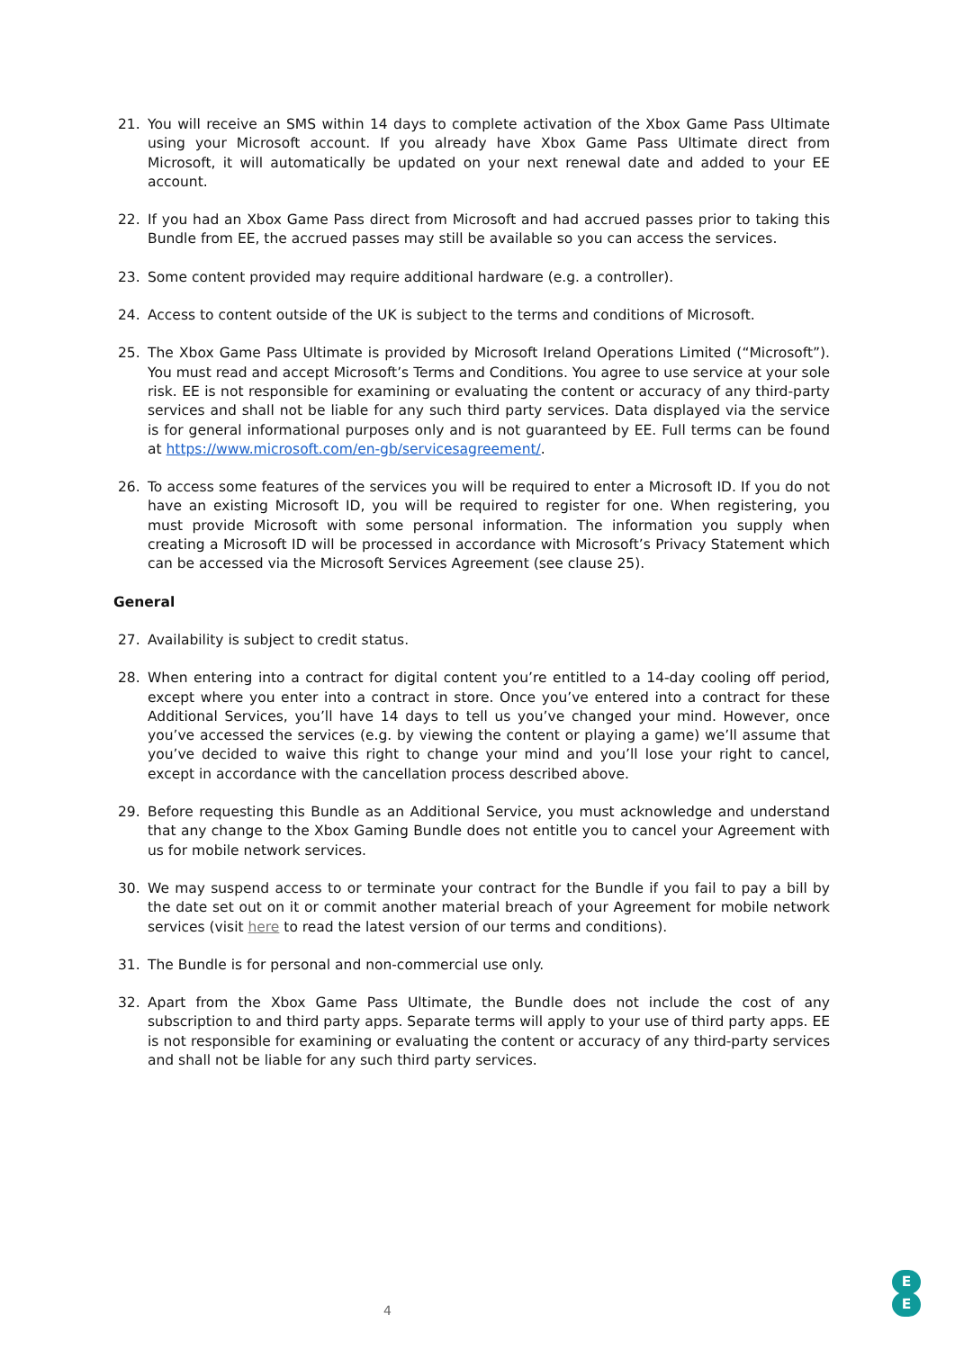21. You will receive an SMS within 14 days to complete activation of the Xbox Game Pass Ultimate using your Microsoft account. If you already have Xbox Game Pass Ultimate direct from Microsoft, it will automatically be updated on your next renewal date and added to your EE account.
22. If you had an Xbox Game Pass direct from Microsoft and had accrued passes prior to taking this Bundle from EE, the accrued passes may still be available so you can access the services.
23. Some content provided may require additional hardware (e.g. a controller).
24. Access to content outside of the UK is subject to the terms and conditions of Microsoft.
25. The Xbox Game Pass Ultimate is provided by Microsoft Ireland Operations Limited (“Microsoft”). You must read and accept Microsoft’s Terms and Conditions. You agree to use service at your sole risk. EE is not responsible for examining or evaluating the content or accuracy of any third-party services and shall not be liable for any such third party services. Data displayed via the service is for general informational purposes only and is not guaranteed by EE. Full terms can be found at https://www.microsoft.com/en-gb/servicesagreement/.
26. To access some features of the services you will be required to enter a Microsoft ID. If you do not have an existing Microsoft ID, you will be required to register for one. When registering, you must provide Microsoft with some personal information. The information you supply when creating a Microsoft ID will be processed in accordance with Microsoft’s Privacy Statement which can be accessed via the Microsoft Services Agreement (see clause 25).
General
27. Availability is subject to credit status.
28. When entering into a contract for digital content you’re entitled to a 14-day cooling off period, except where you enter into a contract in store. Once you’ve entered into a contract for these Additional Services, you’ll have 14 days to tell us you’ve changed your mind. However, once you’ve accessed the services (e.g. by viewing the content or playing a game) we’ll assume that you’ve decided to waive this right to change your mind and you’ll lose your right to cancel, except in accordance with the cancellation process described above.
29. Before requesting this Bundle as an Additional Service, you must acknowledge and understand that any change to the Xbox Gaming Bundle does not entitle you to cancel your Agreement with us for mobile network services.
30. We may suspend access to or terminate your contract for the Bundle if you fail to pay a bill by the date set out on it or commit another material breach of your Agreement for mobile network services (visit here to read the latest version of our terms and conditions).
31. The Bundle is for personal and non-commercial use only.
32. Apart from the Xbox Game Pass Ultimate, the Bundle does not include the cost of any subscription to and third party apps. Separate terms will apply to your use of third party apps. EE is not responsible for examining or evaluating the content or accuracy of any third-party services and shall not be liable for any such third party services.
4
E
E